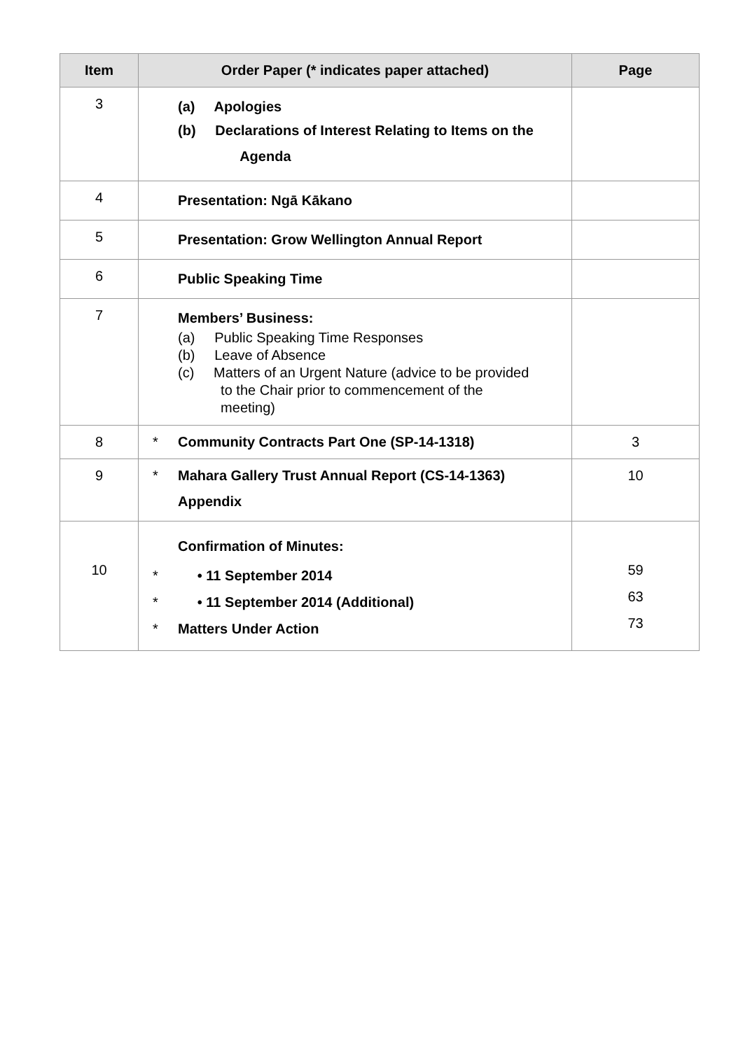| Item | Order Paper (* indicates paper attached) | Page |
| --- | --- | --- |
| 3 | (a) Apologies (b) Declarations of Interest Relating to Items on the Agenda | |
| 4 | Presentation: Ngā Kākano | |
| 5 | Presentation: Grow Wellington Annual Report | |
| 6 | Public Speaking Time | |
| 7 | Members’ Business: (a) Public Speaking Time Responses (b) Leave of Absence (c) Matters of an Urgent Nature (advice to be provided to the Chair prior to commencement of the meeting) | |
| 8 | * Community Contracts Part One (SP-14-1318) | 3 |
| 9 | * Mahara Gallery Trust Annual Report (CS-14-1363) Appendix | 10 |
| 10 | Confirmation of Minutes: * • 11 September 2014 * • 11 September 2014 (Additional) * Matters Under Action | 59 63 73 |